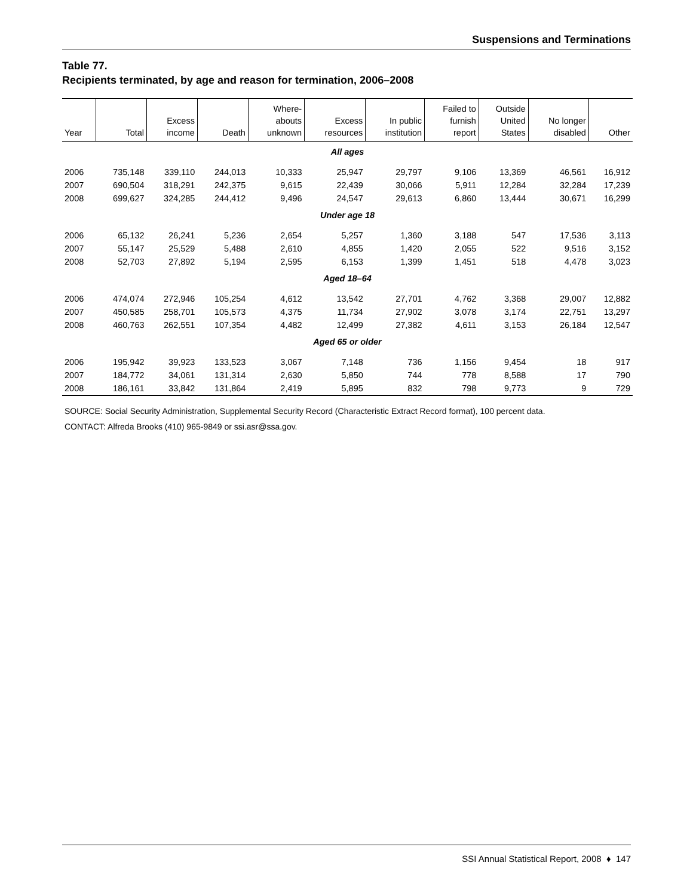Suspensions and Terminations
Table 77.
Recipients terminated, by age and reason for termination, 2006–2008
| Year | Total | Excess income | Death | Where- abouts unknown | Excess resources | In public institution | Failed to furnish report | Outside United States | No longer disabled | Other |
| --- | --- | --- | --- | --- | --- | --- | --- | --- | --- | --- |
| All ages | | | | | | | | | | |
| 2006 | 735,148 | 339,110 | 244,013 | 10,333 | 25,947 | 29,797 | 9,106 | 13,369 | 46,561 | 16,912 |
| 2007 | 690,504 | 318,291 | 242,375 | 9,615 | 22,439 | 30,066 | 5,911 | 12,284 | 32,284 | 17,239 |
| 2008 | 699,627 | 324,285 | 244,412 | 9,496 | 24,547 | 29,613 | 6,860 | 13,444 | 30,671 | 16,299 |
| Under age 18 | | | | | | | | | | |
| 2006 | 65,132 | 26,241 | 5,236 | 2,654 | 5,257 | 1,360 | 3,188 | 547 | 17,536 | 3,113 |
| 2007 | 55,147 | 25,529 | 5,488 | 2,610 | 4,855 | 1,420 | 2,055 | 522 | 9,516 | 3,152 |
| 2008 | 52,703 | 27,892 | 5,194 | 2,595 | 6,153 | 1,399 | 1,451 | 518 | 4,478 | 3,023 |
| Aged 18–64 | | | | | | | | | | |
| 2006 | 474,074 | 272,946 | 105,254 | 4,612 | 13,542 | 27,701 | 4,762 | 3,368 | 29,007 | 12,882 |
| 2007 | 450,585 | 258,701 | 105,573 | 4,375 | 11,734 | 27,902 | 3,078 | 3,174 | 22,751 | 13,297 |
| 2008 | 460,763 | 262,551 | 107,354 | 4,482 | 12,499 | 27,382 | 4,611 | 3,153 | 26,184 | 12,547 |
| Aged 65 or older | | | | | | | | | | |
| 2006 | 195,942 | 39,923 | 133,523 | 3,067 | 7,148 | 736 | 1,156 | 9,454 | 18 | 917 |
| 2007 | 184,772 | 34,061 | 131,314 | 2,630 | 5,850 | 744 | 778 | 8,588 | 17 | 790 |
| 2008 | 186,161 | 33,842 | 131,864 | 2,419 | 5,895 | 832 | 798 | 9,773 | 9 | 729 |
SOURCE: Social Security Administration, Supplemental Security Record (Characteristic Extract Record format), 100 percent data.
CONTACT: Alfreda Brooks (410) 965-9849 or ssi.asr@ssa.gov.
SSI Annual Statistical Report, 2008 ♦ 147